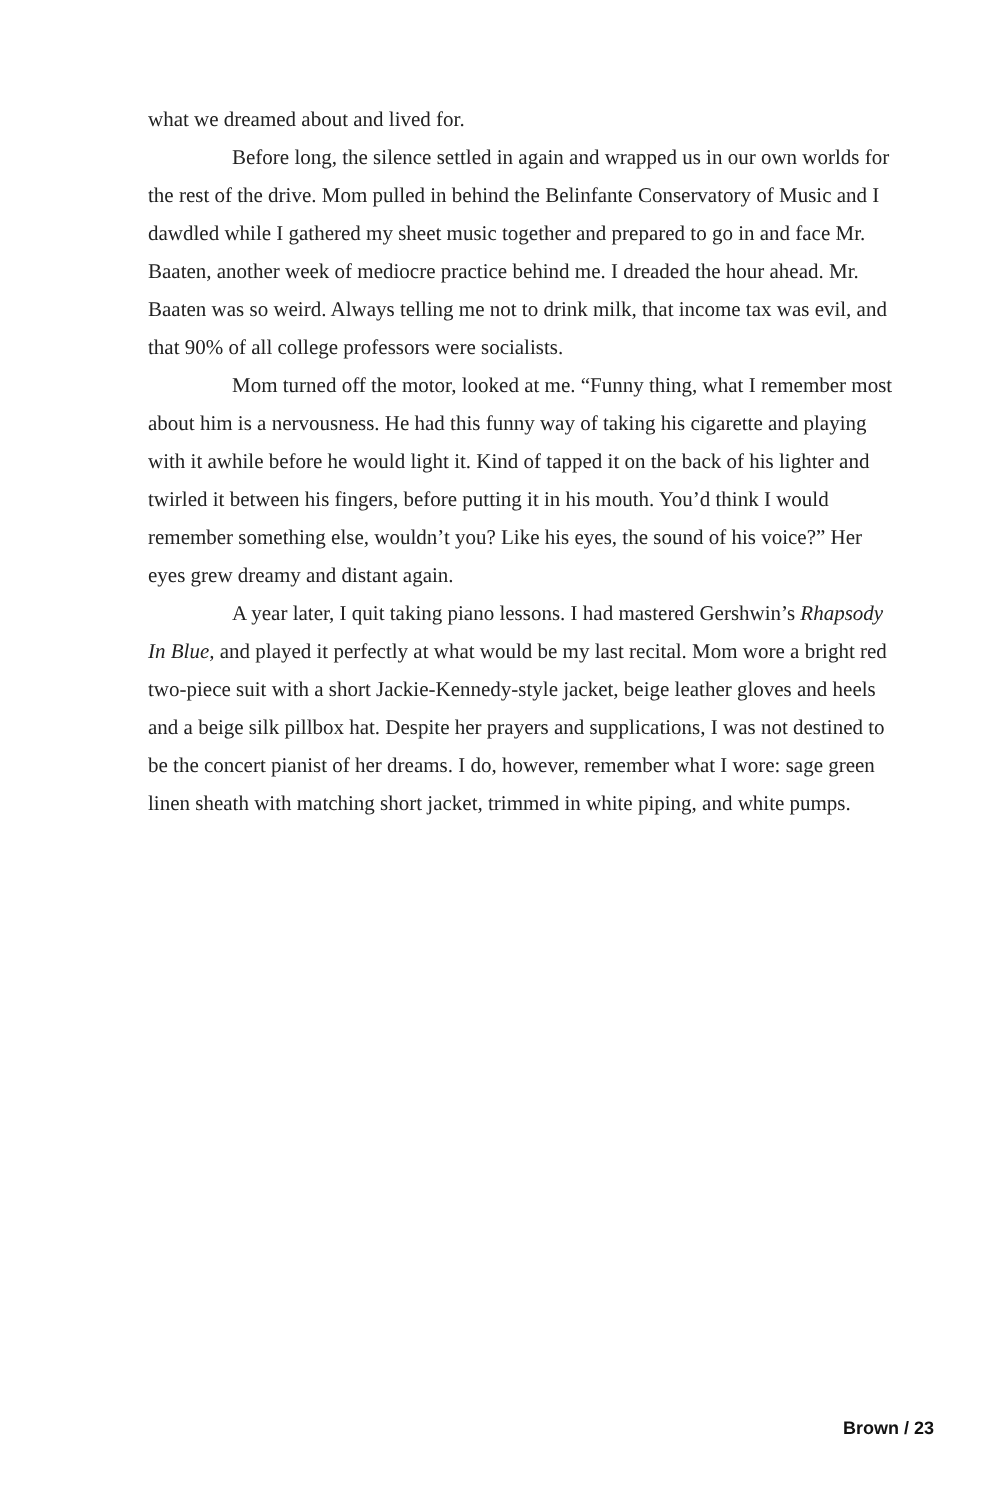what we dreamed about and lived for.
Before long, the silence settled in again and wrapped us in our own worlds for the rest of the drive. Mom pulled in behind the Belinfante Conservatory of Music and I dawdled while I gathered my sheet music together and prepared to go in and face Mr. Baaten, another week of mediocre practice behind me. I dreaded the hour ahead. Mr. Baaten was so weird. Always telling me not to drink milk, that income tax was evil, and that 90% of all college professors were socialists.
Mom turned off the motor, looked at me. “Funny thing, what I remember most about him is a nervousness. He had this funny way of taking his cigarette and playing with it awhile before he would light it. Kind of tapped it on the back of his lighter and twirled it between his fingers, before putting it in his mouth. You’d think I would remember something else, wouldn’t you? Like his eyes, the sound of his voice?” Her eyes grew dreamy and distant again.
A year later, I quit taking piano lessons. I had mastered Gershwin’s Rhapsody In Blue, and played it perfectly at what would be my last recital. Mom wore a bright red two-piece suit with a short Jackie-Kennedy-style jacket, beige leather gloves and heels and a beige silk pillbox hat. Despite her prayers and supplications, I was not destined to be the concert pianist of her dreams. I do, however, remember what I wore: sage green linen sheath with matching short jacket, trimmed in white piping, and white pumps.
Brown / 23